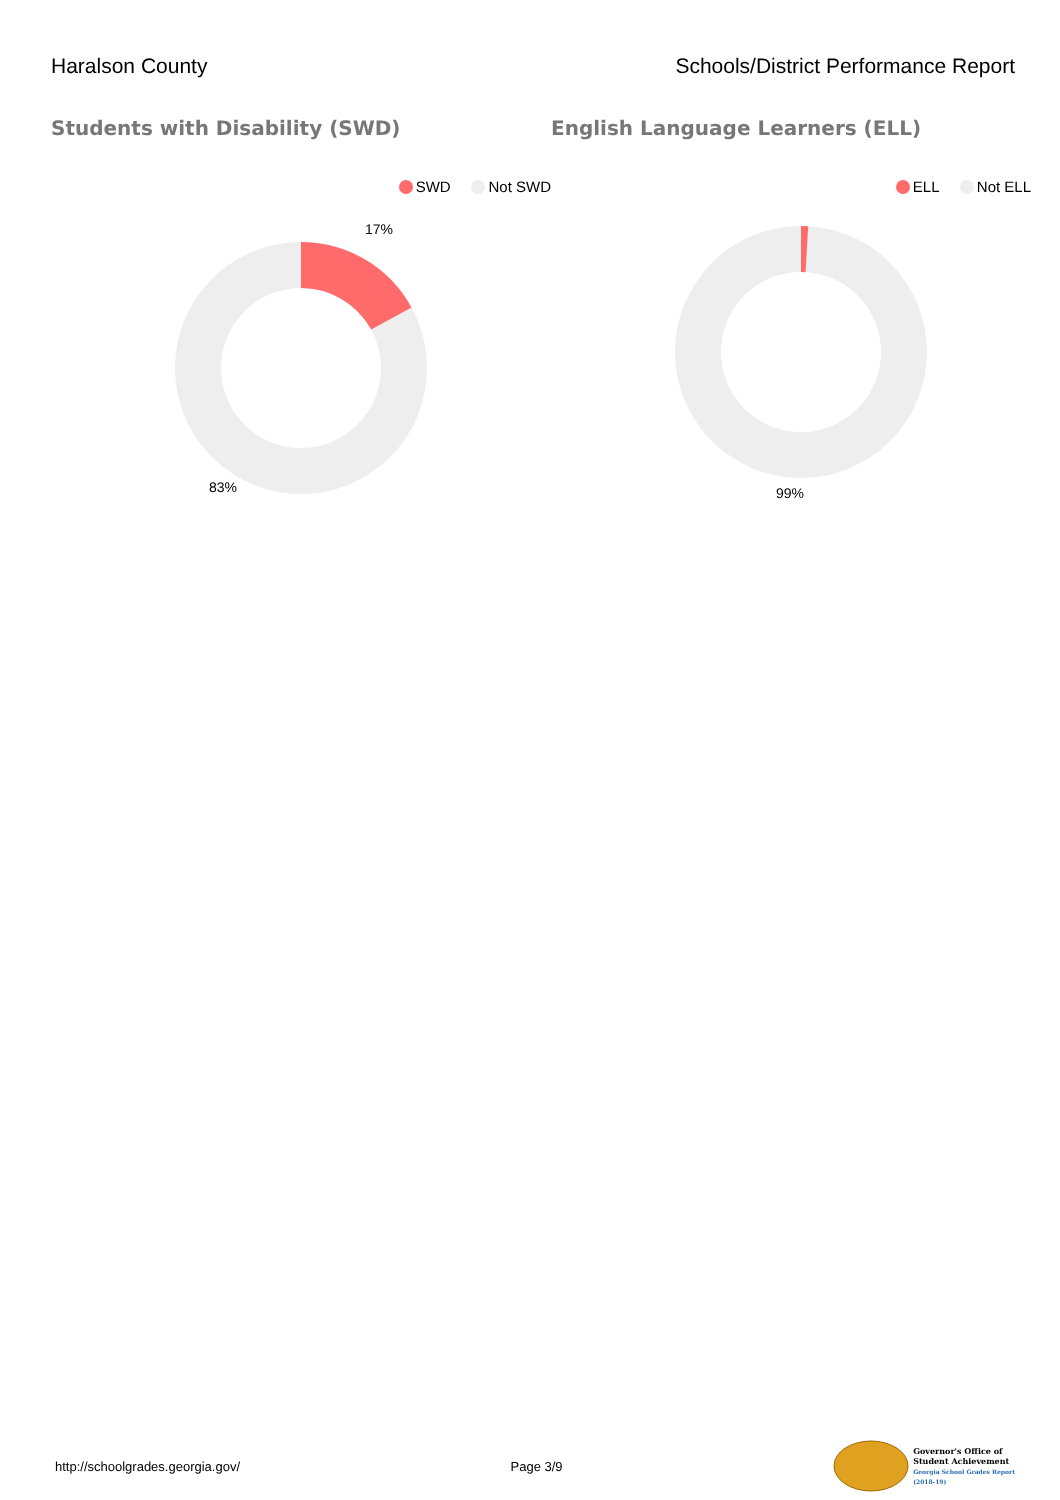Haralson County Schools/District Performance Report
Students with Disability (SWD)
SWD Not SWD
17%
83%
English Language Learners (ELL)
ELL Not ELL
99%
http://schoolgrades.georgia.gov/
Page 3/9
Governor's Office of
Student Achievement
Georgia School Grades Report
(2018-19)